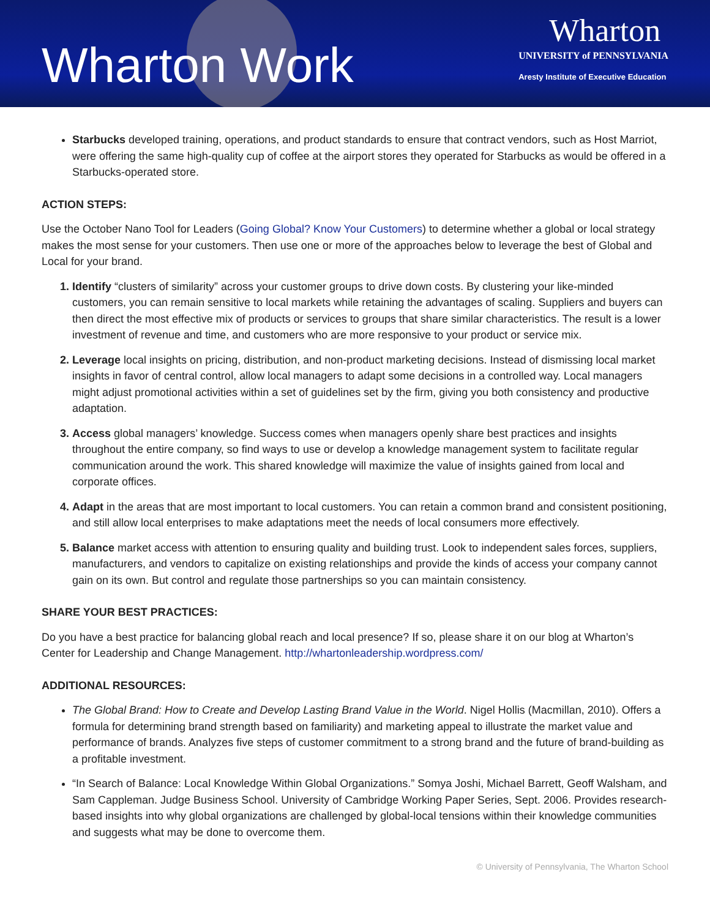Wharton Work
Wharton
UNIVERSITY of PENNSYLVANIA
Aresty Institute of Executive Education
Starbucks developed training, operations, and product standards to ensure that contract vendors, such as Host Marriot, were offering the same high-quality cup of coffee at the airport stores they operated for Starbucks as would be offered in a Starbucks-operated store.
ACTION STEPS:
Use the October Nano Tool for Leaders (Going Global? Know Your Customers) to determine whether a global or local strategy makes the most sense for your customers. Then use one or more of the approaches below to leverage the best of Global and Local for your brand.
Identify “clusters of similarity” across your customer groups to drive down costs. By clustering your like-minded customers, you can remain sensitive to local markets while retaining the advantages of scaling. Suppliers and buyers can then direct the most effective mix of products or services to groups that share similar characteristics. The result is a lower investment of revenue and time, and customers who are more responsive to your product or service mix.
Leverage local insights on pricing, distribution, and non-product marketing decisions. Instead of dismissing local market insights in favor of central control, allow local managers to adapt some decisions in a controlled way. Local managers might adjust promotional activities within a set of guidelines set by the firm, giving you both consistency and productive adaptation.
Access global managers’ knowledge. Success comes when managers openly share best practices and insights throughout the entire company, so find ways to use or develop a knowledge management system to facilitate regular communication around the work. This shared knowledge will maximize the value of insights gained from local and corporate offices.
Adapt in the areas that are most important to local customers. You can retain a common brand and consistent positioning, and still allow local enterprises to make adaptations meet the needs of local consumers more effectively.
Balance market access with attention to ensuring quality and building trust. Look to independent sales forces, suppliers, manufacturers, and vendors to capitalize on existing relationships and provide the kinds of access your company cannot gain on its own. But control and regulate those partnerships so you can maintain consistency.
SHARE YOUR BEST PRACTICES:
Do you have a best practice for balancing global reach and local presence? If so, please share it on our blog at Wharton’s Center for Leadership and Change Management. http://whartonleadership.wordpress.com/
ADDITIONAL RESOURCES:
The Global Brand: How to Create and Develop Lasting Brand Value in the World. Nigel Hollis (Macmillan, 2010). Offers a formula for determining brand strength based on familiarity) and marketing appeal to illustrate the market value and performance of brands. Analyzes five steps of customer commitment to a strong brand and the future of brand-building as a profitable investment.
“In Search of Balance: Local Knowledge Within Global Organizations.” Somya Joshi, Michael Barrett, Geoff Walsham, and Sam Cappleman. Judge Business School. University of Cambridge Working Paper Series, Sept. 2006. Provides research-based insights into why global organizations are challenged by global-local tensions within their knowledge communities and suggests what may be done to overcome them.
© University of Pennsylvania, The Wharton School